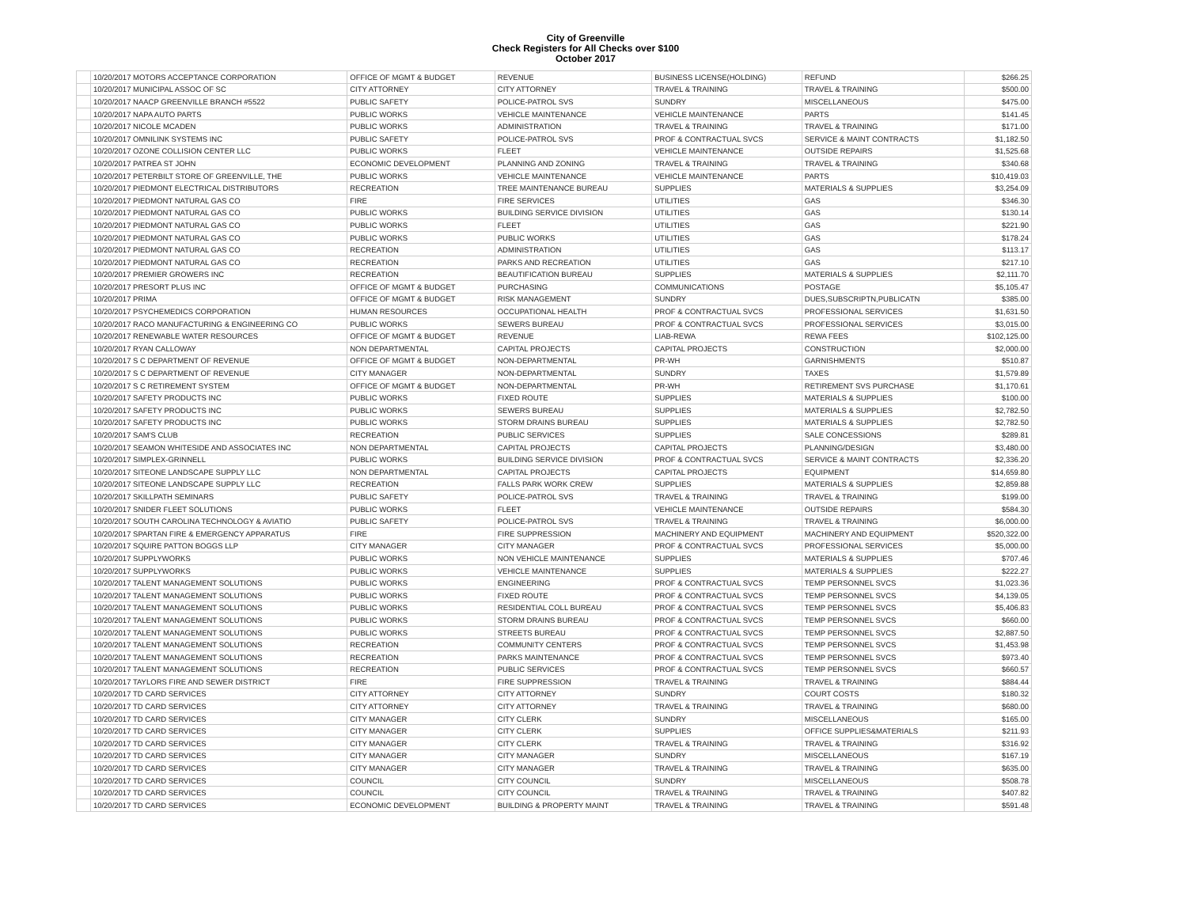City of Greenville
Check Registers for All Checks over $100
October 2017
| | 10/20/2017 MOTORS ACCEPTANCE CORPORATION | OFFICE OF MGMT & BUDGET | REVENUE | BUSINESS LICENSE(HOLDING) | REFUND | $266.25 |
| | 10/20/2017 MUNICIPAL ASSOC OF SC | CITY ATTORNEY | CITY ATTORNEY | TRAVEL & TRAINING | TRAVEL & TRAINING | $500.00 |
| | 10/20/2017 NAACP GREENVILLE BRANCH #5522 | PUBLIC SAFETY | POLICE-PATROL SVS | SUNDRY | MISCELLANEOUS | $475.00 |
| | 10/20/2017 NAPA AUTO PARTS | PUBLIC WORKS | VEHICLE MAINTENANCE | VEHICLE MAINTENANCE | PARTS | $141.45 |
| | 10/20/2017 NICOLE MCADEN | PUBLIC WORKS | ADMINISTRATION | TRAVEL & TRAINING | TRAVEL & TRAINING | $171.00 |
| | 10/20/2017 OMNILINK SYSTEMS INC | PUBLIC SAFETY | POLICE-PATROL SVS | PROF & CONTRACTUAL SVCS | SERVICE & MAINT CONTRACTS | $1,182.50 |
| | 10/20/2017 OZONE COLLISION CENTER LLC | PUBLIC WORKS | FLEET | VEHICLE MAINTENANCE | OUTSIDE REPAIRS | $1,525.68 |
| | 10/20/2017 PATREA ST JOHN | ECONOMIC DEVELOPMENT | PLANNING AND ZONING | TRAVEL & TRAINING | TRAVEL & TRAINING | $340.68 |
| | 10/20/2017 PETERBILT STORE OF GREENVILLE, THE | PUBLIC WORKS | VEHICLE MAINTENANCE | VEHICLE MAINTENANCE | PARTS | $10,419.03 |
| | 10/20/2017 PIEDMONT ELECTRICAL DISTRIBUTORS | RECREATION | TREE MAINTENANCE BUREAU | SUPPLIES | MATERIALS & SUPPLIES | $3,254.09 |
| | 10/20/2017 PIEDMONT NATURAL GAS CO | FIRE | FIRE SERVICES | UTILITIES | GAS | $346.30 |
| | 10/20/2017 PIEDMONT NATURAL GAS CO | PUBLIC WORKS | BUILDING SERVICE DIVISION | UTILITIES | GAS | $130.14 |
| | 10/20/2017 PIEDMONT NATURAL GAS CO | PUBLIC WORKS | FLEET | UTILITIES | GAS | $221.90 |
| | 10/20/2017 PIEDMONT NATURAL GAS CO | PUBLIC WORKS | PUBLIC WORKS | UTILITIES | GAS | $178.24 |
| | 10/20/2017 PIEDMONT NATURAL GAS CO | RECREATION | ADMINISTRATION | UTILITIES | GAS | $113.17 |
| | 10/20/2017 PIEDMONT NATURAL GAS CO | RECREATION | PARKS AND RECREATION | UTILITIES | GAS | $217.10 |
| | 10/20/2017 PREMIER GROWERS INC | RECREATION | BEAUTIFICATION BUREAU | SUPPLIES | MATERIALS & SUPPLIES | $2,111.70 |
| | 10/20/2017 PRESORT PLUS INC | OFFICE OF MGMT & BUDGET | PURCHASING | COMMUNICATIONS | POSTAGE | $5,105.47 |
| | 10/20/2017 PRIMA | OFFICE OF MGMT & BUDGET | RISK MANAGEMENT | SUNDRY | DUES,SUBSCRIPTN,PUBLICATN | $385.00 |
| | 10/20/2017 PSYCHEMEDICS CORPORATION | HUMAN RESOURCES | OCCUPATIONAL HEALTH | PROF & CONTRACTUAL SVCS | PROFESSIONAL SERVICES | $1,631.50 |
| | 10/20/2017 RACO MANUFACTURING & ENGINEERING CO | PUBLIC WORKS | SEWERS BUREAU | PROF & CONTRACTUAL SVCS | PROFESSIONAL SERVICES | $3,015.00 |
| | 10/20/2017 RENEWABLE WATER RESOURCES | OFFICE OF MGMT & BUDGET | REVENUE | LIAB-REWA | REWA FEES | $102,125.00 |
| | 10/20/2017 RYAN CALLOWAY | NON DEPARTMENTAL | CAPITAL PROJECTS | CAPITAL PROJECTS | CONSTRUCTION | $2,000.00 |
| | 10/20/2017 S C DEPARTMENT OF REVENUE | OFFICE OF MGMT & BUDGET | NON-DEPARTMENTAL | PR-WH | GARNISHMENTS | $510.87 |
| | 10/20/2017 S C DEPARTMENT OF REVENUE | CITY MANAGER | NON-DEPARTMENTAL | SUNDRY | TAXES | $1,579.89 |
| | 10/20/2017 S C RETIREMENT SYSTEM | OFFICE OF MGMT & BUDGET | NON-DEPARTMENTAL | PR-WH | RETIREMENT SVS PURCHASE | $1,170.61 |
| | 10/20/2017 SAFETY PRODUCTS INC | PUBLIC WORKS | FIXED ROUTE | SUPPLIES | MATERIALS & SUPPLIES | $100.00 |
| | 10/20/2017 SAFETY PRODUCTS INC | PUBLIC WORKS | SEWERS BUREAU | SUPPLIES | MATERIALS & SUPPLIES | $2,782.50 |
| | 10/20/2017 SAFETY PRODUCTS INC | PUBLIC WORKS | STORM DRAINS BUREAU | SUPPLIES | MATERIALS & SUPPLIES | $2,782.50 |
| | 10/20/2017 SAM'S CLUB | RECREATION | PUBLIC SERVICES | SUPPLIES | SALE CONCESSIONS | $289.81 |
| | 10/20/2017 SEAMON WHITESIDE AND ASSOCIATES INC | NON DEPARTMENTAL | CAPITAL PROJECTS | CAPITAL PROJECTS | PLANNING/DESIGN | $3,480.00 |
| | 10/20/2017 SIMPLEX-GRINNELL | PUBLIC WORKS | BUILDING SERVICE DIVISION | PROF & CONTRACTUAL SVCS | SERVICE & MAINT CONTRACTS | $2,336.20 |
| | 10/20/2017 SITEONE LANDSCAPE SUPPLY LLC | NON DEPARTMENTAL | CAPITAL PROJECTS | CAPITAL PROJECTS | EQUIPMENT | $14,659.80 |
| | 10/20/2017 SITEONE LANDSCAPE SUPPLY LLC | RECREATION | FALLS PARK WORK CREW | SUPPLIES | MATERIALS & SUPPLIES | $2,859.88 |
| | 10/20/2017 SKILLPATH SEMINARS | PUBLIC SAFETY | POLICE-PATROL SVS | TRAVEL & TRAINING | TRAVEL & TRAINING | $199.00 |
| | 10/20/2017 SNIDER FLEET SOLUTIONS | PUBLIC WORKS | FLEET | VEHICLE MAINTENANCE | OUTSIDE REPAIRS | $584.30 |
| | 10/20/2017 SOUTH CAROLINA TECHNOLOGY & AVIATIO | PUBLIC SAFETY | POLICE-PATROL SVS | TRAVEL & TRAINING | TRAVEL & TRAINING | $6,000.00 |
| | 10/20/2017 SPARTAN FIRE & EMERGENCY APPARATUS | FIRE | FIRE SUPPRESSION | MACHINERY AND EQUIPMENT | MACHINERY AND EQUIPMENT | $520,322.00 |
| | 10/20/2017 SQUIRE PATTON BOGGS LLP | CITY MANAGER | CITY MANAGER | PROF & CONTRACTUAL SVCS | PROFESSIONAL SERVICES | $5,000.00 |
| | 10/20/2017 SUPPLYWORKS | PUBLIC WORKS | NON VEHICLE MAINTENANCE | SUPPLIES | MATERIALS & SUPPLIES | $707.46 |
| | 10/20/2017 SUPPLYWORKS | PUBLIC WORKS | VEHICLE MAINTENANCE | SUPPLIES | MATERIALS & SUPPLIES | $222.27 |
| | 10/20/2017 TALENT MANAGEMENT SOLUTIONS | PUBLIC WORKS | ENGINEERING | PROF & CONTRACTUAL SVCS | TEMP PERSONNEL SVCS | $1,023.36 |
| | 10/20/2017 TALENT MANAGEMENT SOLUTIONS | PUBLIC WORKS | FIXED ROUTE | PROF & CONTRACTUAL SVCS | TEMP PERSONNEL SVCS | $4,139.05 |
| | 10/20/2017 TALENT MANAGEMENT SOLUTIONS | PUBLIC WORKS | RESIDENTIAL COLL BUREAU | PROF & CONTRACTUAL SVCS | TEMP PERSONNEL SVCS | $5,406.83 |
| | 10/20/2017 TALENT MANAGEMENT SOLUTIONS | PUBLIC WORKS | STORM DRAINS BUREAU | PROF & CONTRACTUAL SVCS | TEMP PERSONNEL SVCS | $660.00 |
| | 10/20/2017 TALENT MANAGEMENT SOLUTIONS | PUBLIC WORKS | STREETS BUREAU | PROF & CONTRACTUAL SVCS | TEMP PERSONNEL SVCS | $2,887.50 |
| | 10/20/2017 TALENT MANAGEMENT SOLUTIONS | RECREATION | COMMUNITY CENTERS | PROF & CONTRACTUAL SVCS | TEMP PERSONNEL SVCS | $1,453.98 |
| | 10/20/2017 TALENT MANAGEMENT SOLUTIONS | RECREATION | PARKS MAINTENANCE | PROF & CONTRACTUAL SVCS | TEMP PERSONNEL SVCS | $973.40 |
| | 10/20/2017 TALENT MANAGEMENT SOLUTIONS | RECREATION | PUBLIC SERVICES | PROF & CONTRACTUAL SVCS | TEMP PERSONNEL SVCS | $660.57 |
| | 10/20/2017 TAYLORS FIRE AND SEWER DISTRICT | FIRE | FIRE SUPPRESSION | TRAVEL & TRAINING | TRAVEL & TRAINING | $884.44 |
| | 10/20/2017 TD CARD SERVICES | CITY ATTORNEY | CITY ATTORNEY | SUNDRY | COURT COSTS | $180.32 |
| | 10/20/2017 TD CARD SERVICES | CITY ATTORNEY | CITY ATTORNEY | TRAVEL & TRAINING | TRAVEL & TRAINING | $680.00 |
| | 10/20/2017 TD CARD SERVICES | CITY MANAGER | CITY CLERK | SUNDRY | MISCELLANEOUS | $165.00 |
| | 10/20/2017 TD CARD SERVICES | CITY MANAGER | CITY CLERK | SUPPLIES | OFFICE SUPPLIES&MATERIALS | $211.93 |
| | 10/20/2017 TD CARD SERVICES | CITY MANAGER | CITY CLERK | TRAVEL & TRAINING | TRAVEL & TRAINING | $316.92 |
| | 10/20/2017 TD CARD SERVICES | CITY MANAGER | CITY MANAGER | SUNDRY | MISCELLANEOUS | $167.19 |
| | 10/20/2017 TD CARD SERVICES | CITY MANAGER | CITY MANAGER | TRAVEL & TRAINING | TRAVEL & TRAINING | $635.00 |
| | 10/20/2017 TD CARD SERVICES | COUNCIL | CITY COUNCIL | SUNDRY | MISCELLANEOUS | $508.78 |
| | 10/20/2017 TD CARD SERVICES | COUNCIL | CITY COUNCIL | TRAVEL & TRAINING | TRAVEL & TRAINING | $407.82 |
| | 10/20/2017 TD CARD SERVICES | ECONOMIC DEVELOPMENT | BUILDING & PROPERTY MAINT | TRAVEL & TRAINING | TRAVEL & TRAINING | $591.48 |